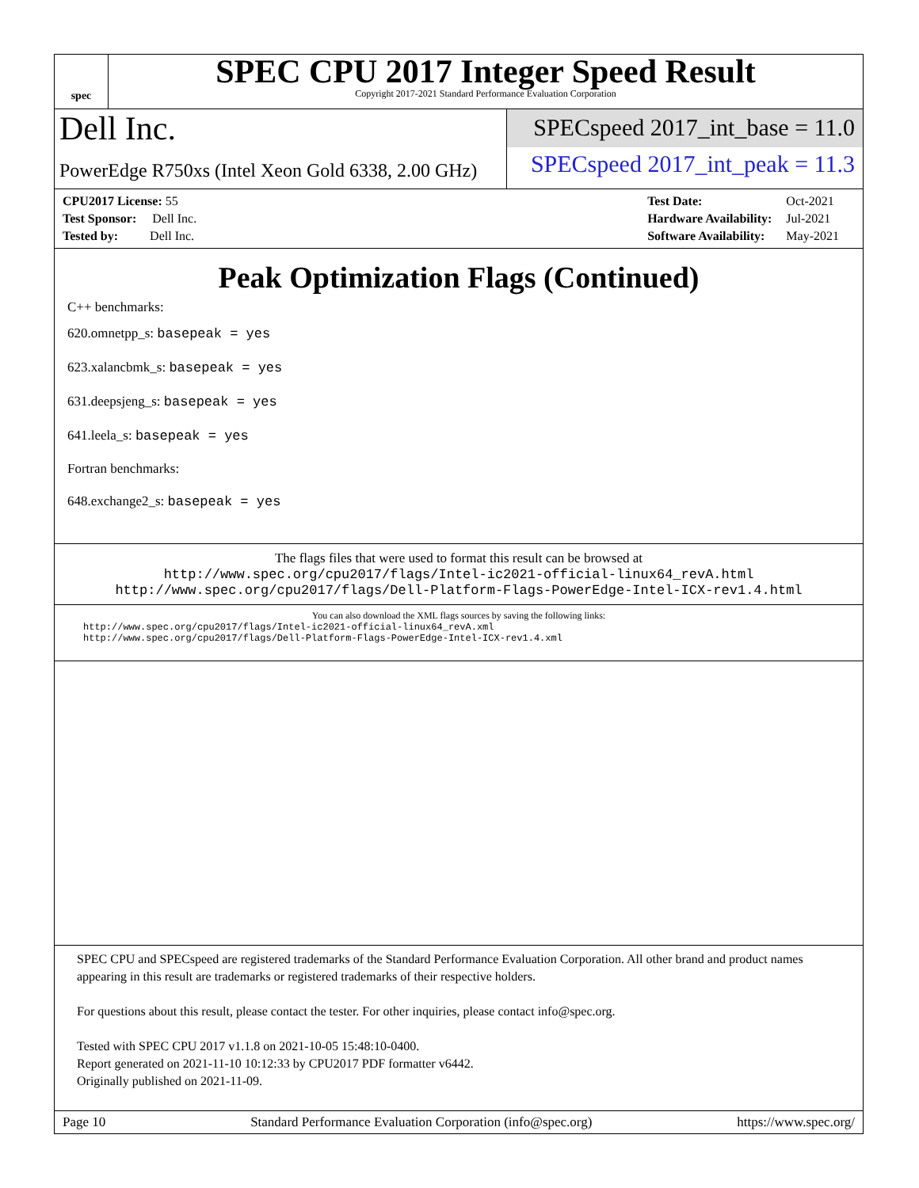spec
SPEC CPU 2017 Integer Speed Result
Copyright 2017-2021 Standard Performance Evaluation Corporation
Dell Inc.
SPECspeed 2017_int_base = 11.0
PowerEdge R750xs (Intel Xeon Gold 6338, 2.00 GHz)
SPECspeed 2017_int_peak = 11.3
| CPU2017 License: 55 |
| Test Sponsor: Dell Inc. |
| Tested by: Dell Inc. |
| Test Date: | Oct-2021 |
| Hardware Availability: | Jul-2021 |
| Software Availability: | May-2021 |
Peak Optimization Flags (Continued)
C++ benchmarks:
620.omnetpp_s: basepeak = yes
623.xalancbmk_s: basepeak = yes
631.deepsjeng_s: basepeak = yes
641.leela_s: basepeak = yes
Fortran benchmarks:
648.exchange2_s: basepeak = yes
The flags files that were used to format this result can be browsed at
http://www.spec.org/cpu2017/flags/Intel-ic2021-official-linux64_revA.html
http://www.spec.org/cpu2017/flags/Dell-Platform-Flags-PowerEdge-Intel-ICX-rev1.4.html
You can also download the XML flags sources by saving the following links:
http://www.spec.org/cpu2017/flags/Intel-ic2021-official-linux64_revA.xml
http://www.spec.org/cpu2017/flags/Dell-Platform-Flags-PowerEdge-Intel-ICX-rev1.4.xml
SPEC CPU and SPECspeed are registered trademarks of the Standard Performance Evaluation Corporation. All other brand and product names appearing in this result are trademarks or registered trademarks of their respective holders.
For questions about this result, please contact the tester. For other inquiries, please contact info@spec.org.
Tested with SPEC CPU 2017 v1.1.8 on 2021-10-05 15:48:10-0400.
Report generated on 2021-11-10 10:12:33 by CPU2017 PDF formatter v6442.
Originally published on 2021-11-09.
Page 10 Standard Performance Evaluation Corporation (info@spec.org) https://www.spec.org/